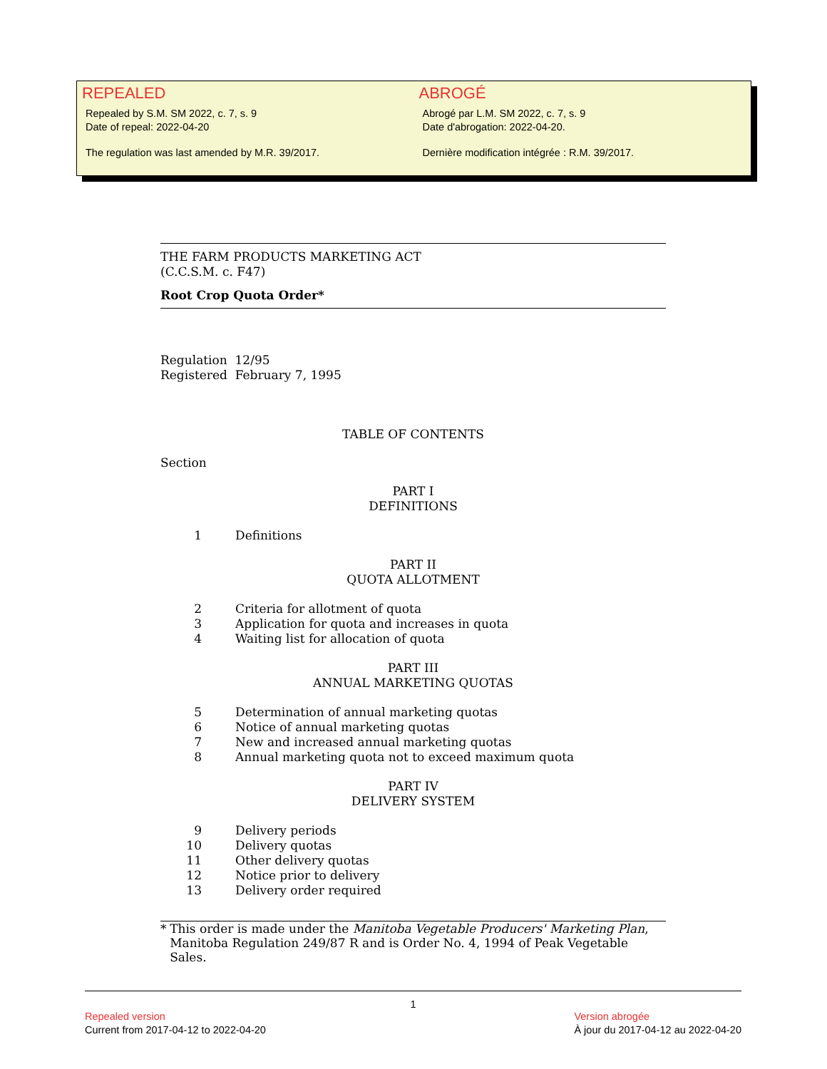REPEALED
Repealed by S.M. SM 2022, c. 7, s. 9
Date of repeal: 2022-04-20
The regulation was last amended by M.R. 39/2017.
ABROGÉ
Abrogé par L.M. SM 2022, c. 7, s. 9
Date d'abrogation: 2022-04-20.
Dernière modification intégrée : R.M. 39/2017.
THE FARM PRODUCTS MARKETING ACT
(C.C.S.M. c. F47)
Root Crop Quota Order*
Regulation 12/95
Registered February 7, 1995
TABLE OF CONTENTS
Section
PART I
DEFINITIONS
1 Definitions
PART II
QUOTA ALLOTMENT
2 Criteria for allotment of quota
3 Application for quota and increases in quota
4 Waiting list for allocation of quota
PART III
ANNUAL MARKETING QUOTAS
5 Determination of annual marketing quotas
6 Notice of annual marketing quotas
7 New and increased annual marketing quotas
8 Annual marketing quota not to exceed maximum quota
PART IV
DELIVERY SYSTEM
9 Delivery periods
10 Delivery quotas
11 Other delivery quotas
12 Notice prior to delivery
13 Delivery order required
* This order is made under the Manitoba Vegetable Producers' Marketing Plan, Manitoba Regulation 249/87 R and is Order No. 4, 1994 of Peak Vegetable Sales.
1
Repealed version
Current from 2017-04-12 to 2022-04-20
Version abrogée
À jour du 2017-04-12 au 2022-04-20